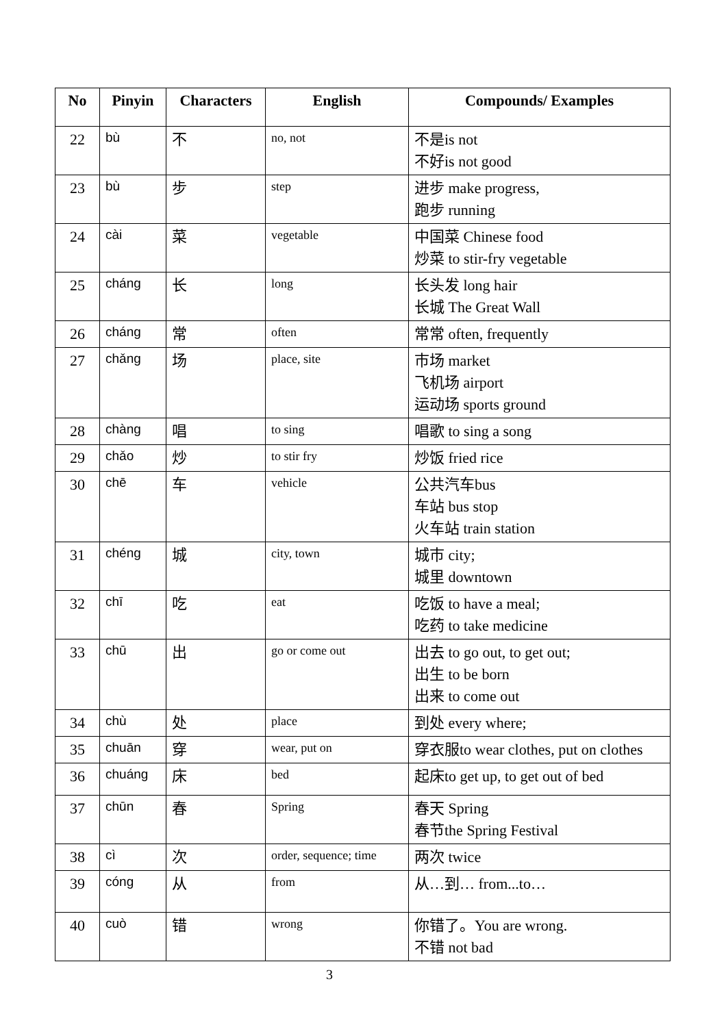| No | Pinyin | Characters | English | Compounds/ Examples |
| --- | --- | --- | --- | --- |
| 22 | bù | 不 | no, not | 不是is not 不好is not good |
| 23 | bù | 步 | step | 进步 make progress, 跑步 running |
| 24 | cài | 菜 | vegetable | 中国菜 Chinese food 炒菜 to stir-fry vegetable |
| 25 | cháng | 长 | long | 长头发 long hair 长城 The Great Wall |
| 26 | cháng | 常 | often | 常常 often, frequently |
| 27 | chǎng | 场 | place, site | 市场 market 飞机场 airport 运动场 sports ground |
| 28 | chàng | 唱 | to sing | 唱歌 to sing a song |
| 29 | chǎo | 炒 | to stir fry | 炒饭 fried rice |
| 30 | chē | 车 | vehicle | 公共汽车bus 车站 bus stop 火车站 train station |
| 31 | chéng | 城 | city, town | 城市 city; 城里 downtown |
| 32 | chī | 吃 | eat | 吃饭 to have a meal; 吃药 to take medicine |
| 33 | chū | 出 | go or come out | 出去 to go out, to get out; 出生 to be born 出来 to come out |
| 34 | chù | 处 | place | 到处 every where; |
| 35 | chuān | 穿 | wear, put on | 穿衣服to wear clothes, put on clothes |
| 36 | chuáng | 床 | bed | 起床to get up, to get out of bed |
| 37 | chūn | 春 | Spring | 春天 Spring 春节the Spring Festival |
| 38 | cì | 次 | order, sequence; time | 两次 twice |
| 39 | cóng | 从 | from | 从…到… from...to… |
| 40 | cuò | 错 | wrong | 你错了。You are wrong. 不错 not bad |
3